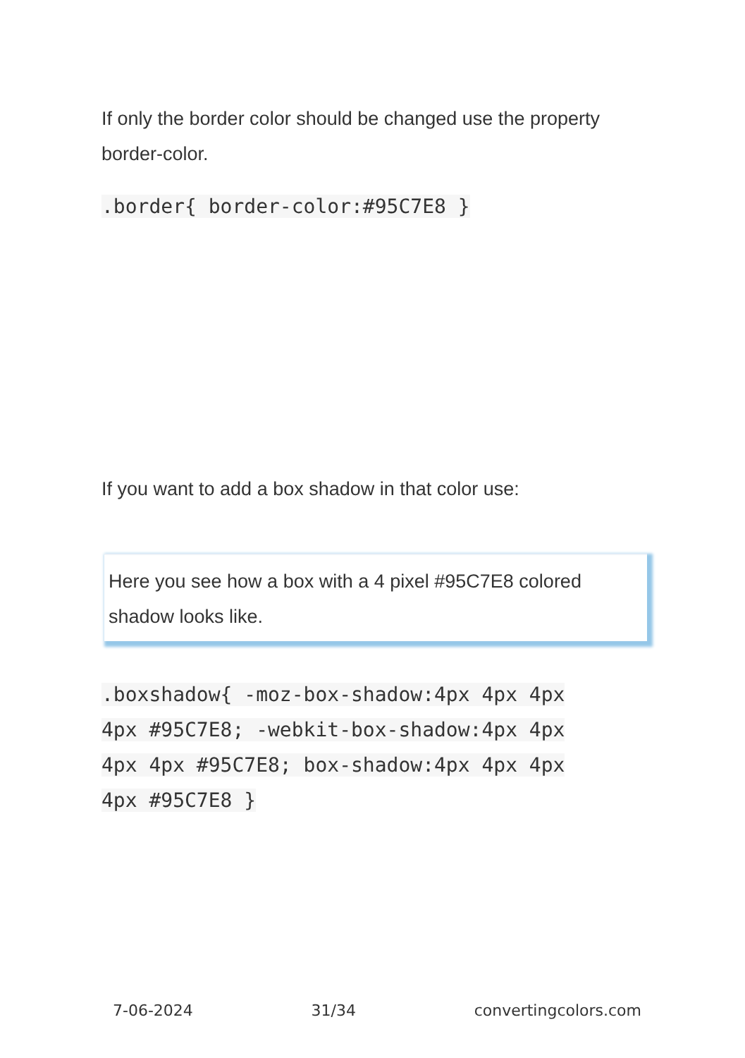If only the border color should be changed use the property border-color.
.border{ border-color:#95C7E8 }
If you want to add a box shadow in that color use:
Here you see how a box with a 4 pixel #95C7E8 colored shadow looks like.
.boxshadow{ -moz-box-shadow:4px 4px 4px 4px #95C7E8; -webkit-box-shadow:4px 4px 4px 4px #95C7E8; box-shadow:4px 4px 4px 4px #95C7E8 }
7-06-2024 31/34 convertingcolors.com